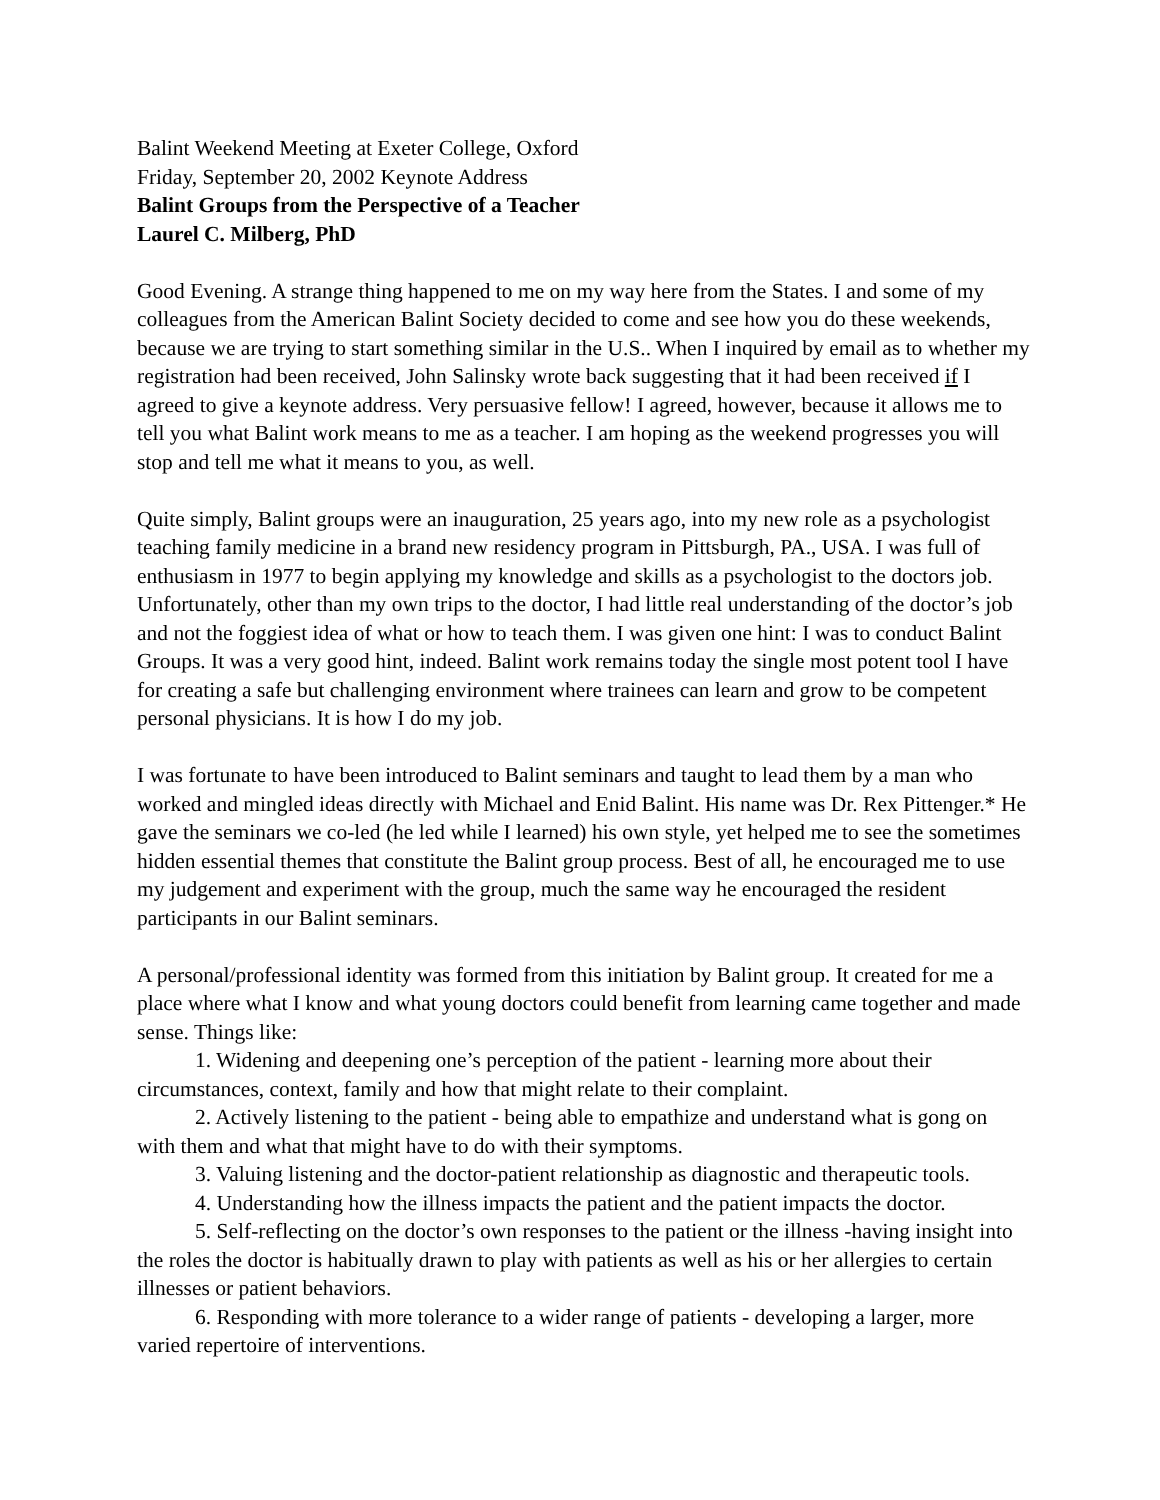Balint Weekend Meeting at Exeter College, Oxford
Friday, September 20, 2002 Keynote Address
Balint Groups from the Perspective of a Teacher
Laurel C. Milberg, PhD
Good Evening. A strange thing happened to me on my way here from the States. I and some of my colleagues from the American Balint Society decided to come and see how you do these weekends, because we are trying to start something similar in the U.S.. When I inquired by email as to whether my registration had been received, John Salinsky wrote back suggesting that it had been received if I agreed to give a keynote address. Very persuasive fellow! I agreed, however, because it allows me to tell you what Balint work means to me as a teacher. I am hoping as the weekend progresses you will stop and tell me what it means to you, as well.
Quite simply, Balint groups were an inauguration, 25 years ago, into my new role as a psychologist teaching family medicine in a brand new residency program in Pittsburgh, PA., USA. I was full of enthusiasm in 1977 to begin applying my knowledge and skills as a psychologist to the doctors job. Unfortunately, other than my own trips to the doctor, I had little real understanding of the doctor’s job and not the foggiest idea of what or how to teach them. I was given one hint: I was to conduct Balint Groups. It was a very good hint, indeed. Balint work remains today the single most potent tool I have for creating a safe but challenging environment where trainees can learn and grow to be competent personal physicians. It is how I do my job.
I was fortunate to have been introduced to Balint seminars and taught to lead them by a man who worked and mingled ideas directly with Michael and Enid Balint. His name was Dr. Rex Pittenger.* He gave the seminars we co-led (he led while I learned) his own style, yet helped me to see the sometimes hidden essential themes that constitute the Balint group process. Best of all, he encouraged me to use my judgement and experiment with the group, much the same way he encouraged the resident participants in our Balint seminars.
A personal/professional identity was formed from this initiation by Balint group. It created for me a place where what I know and what young doctors could benefit from learning came together and made sense. Things like:
1. Widening and deepening one’s perception of the patient - learning more about their circumstances, context, family and how that might relate to their complaint.
2. Actively listening to the patient - being able to empathize and understand what is gong on with them and what that might have to do with their symptoms.
3. Valuing listening and the doctor-patient relationship as diagnostic and therapeutic tools.
4. Understanding how the illness impacts the patient and the patient impacts the doctor.
5. Self-reflecting on the doctor’s own responses to the patient or the illness -having insight into the roles the doctor is habitually drawn to play with patients as well as his or her allergies to certain illnesses or patient behaviors.
6. Responding with more tolerance to a wider range of patients - developing a larger, more varied repertoire of interventions.